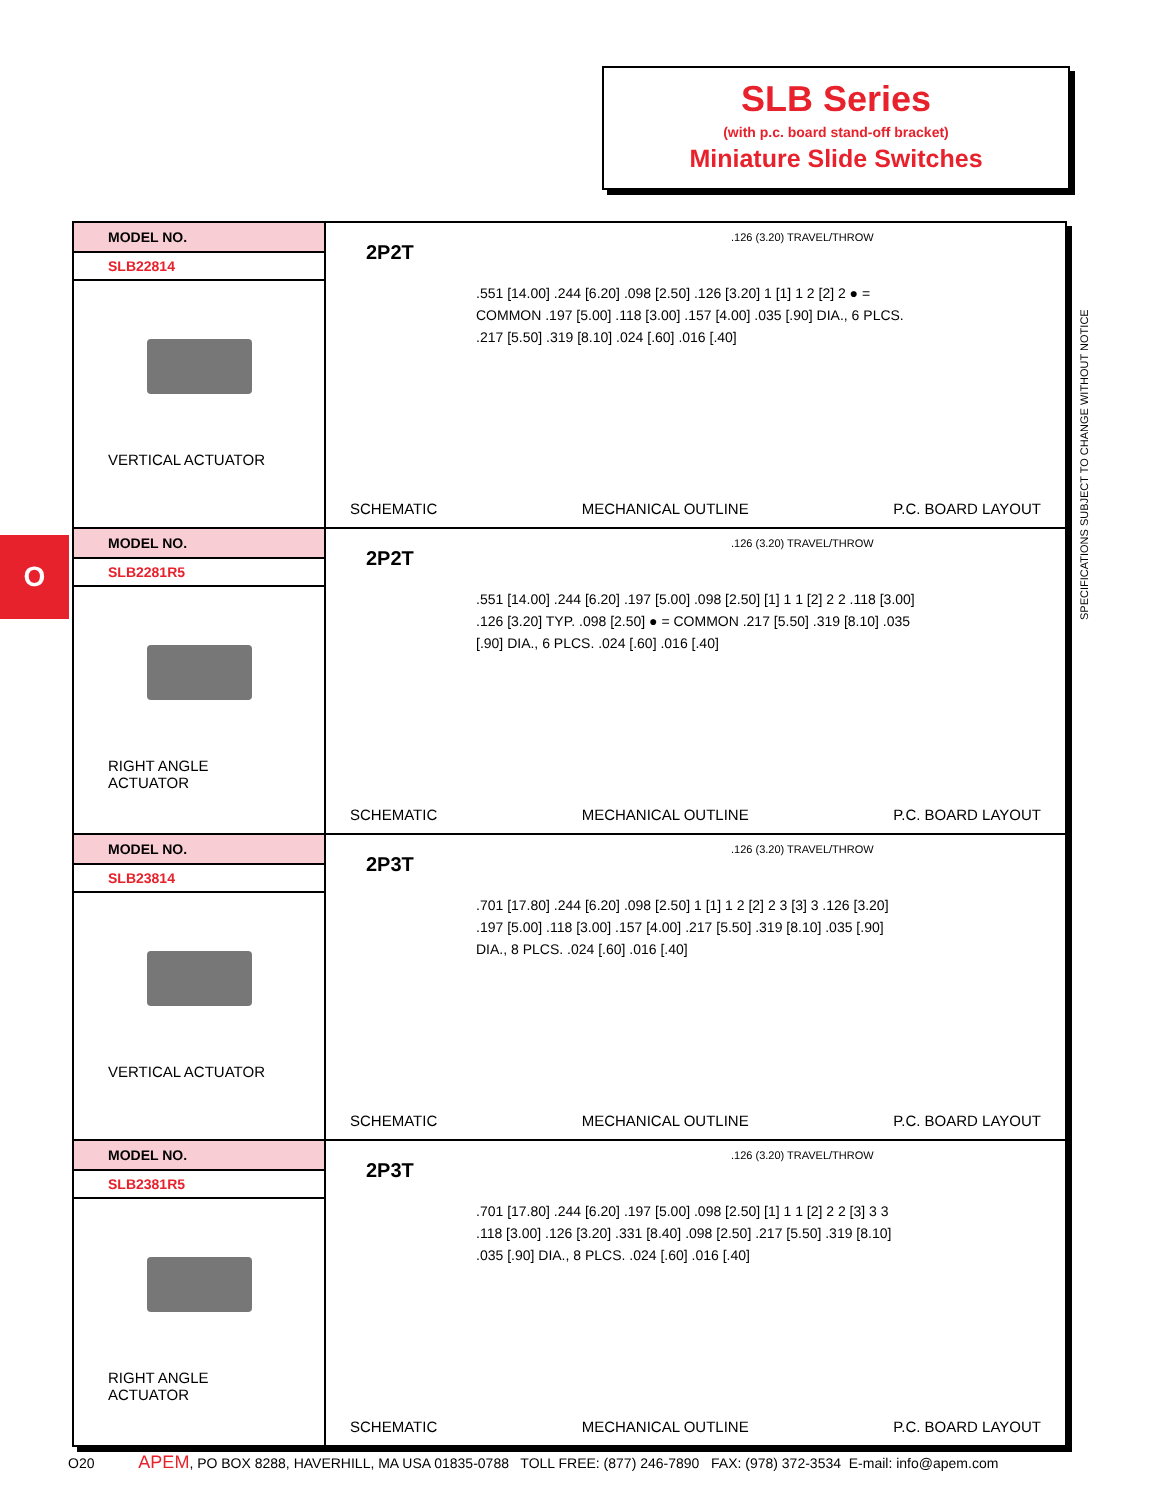SLB Series
(with p.c. board stand-off bracket)
Miniature Slide Switches
O
SPECIFICATIONS SUBJECT TO CHANGE WITHOUT NOTICE
| MODEL NO. SLB22814 VERTICAL ACTUATOR | 2P2T .126 (3.20) TRAVEL/THROW .551 [14.00] .244 [6.20] .098 [2.50] .126 [3.20] 1 [1] 1 2 [2] 2 ● = COMMON .197 [5.00] .118 [3.00] .157 [4.00] .035 [.90] DIA., 6 PLCS. .217 [5.50] .319 [8.10] .024 [.60] .016 [.40] SCHEMATIC MECHANICAL OUTLINE P.C. BOARD LAYOUT |
| MODEL NO. SLB2281R5 RIGHT ANGLE ACTUATOR | 2P2T .126 (3.20) TRAVEL/THROW .551 [14.00] .244 [6.20] .197 [5.00] .098 [2.50] [1] 1 1 [2] 2 2 .118 [3.00] .126 [3.20] TYP. .098 [2.50] ● = COMMON .217 [5.50] .319 [8.10] .035 [.90] DIA., 6 PLCS. .024 [.60] .016 [.40] SCHEMATIC MECHANICAL OUTLINE P.C. BOARD LAYOUT |
| MODEL NO. SLB23814 VERTICAL ACTUATOR | 2P3T .126 (3.20) TRAVEL/THROW .701 [17.80] .244 [6.20] .098 [2.50] 1 [1] 1 2 [2] 2 3 [3] 3 .126 [3.20] .197 [5.00] .118 [3.00] .157 [4.00] .217 [5.50] .319 [8.10] .035 [.90] DIA., 8 PLCS. .024 [.60] .016 [.40] SCHEMATIC MECHANICAL OUTLINE P.C. BOARD LAYOUT |
| MODEL NO. SLB2381R5 RIGHT ANGLE ACTUATOR | 2P3T .126 (3.20) TRAVEL/THROW .701 [17.80] .244 [6.20] .197 [5.00] .098 [2.50] [1] 1 1 [2] 2 2 [3] 3 3 .118 [3.00] .126 [3.20] .331 [8.40] .098 [2.50] .217 [5.50] .319 [8.10] .035 [.90] DIA., 8 PLCS. .024 [.60] .016 [.40] SCHEMATIC MECHANICAL OUTLINE P.C. BOARD LAYOUT |
O20 APEM, PO BOX 8288, HAVERHILL, MA USA 01835-0788 TOLL FREE: (877) 246-7890 FAX: (978) 372-3534 E-mail: info@apem.com